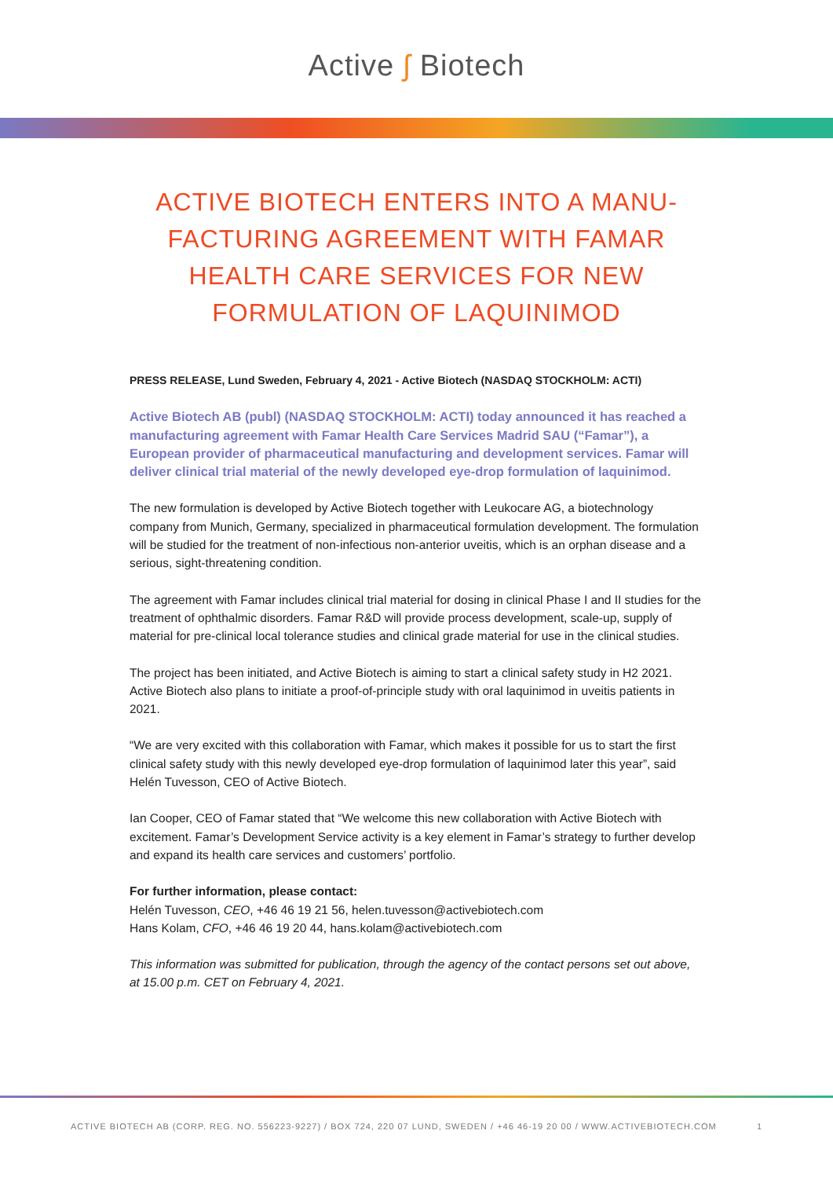Active ʃ Biotech
ACTIVE BIOTECH ENTERS INTO A MANU-FACTURING AGREEMENT WITH FAMAR HEALTH CARE SERVICES FOR NEW FORMULATION OF LAQUINIMOD
PRESS RELEASE, Lund Sweden, February 4, 2021 - Active Biotech (NASDAQ STOCKHOLM: ACTI)
Active Biotech AB (publ) (NASDAQ STOCKHOLM: ACTI) today announced it has reached a manufacturing agreement with Famar Health Care Services Madrid SAU (“Famar”), a European provider of pharmaceutical manufacturing and development services. Famar will deliver clinical trial material of the newly developed eye-drop formulation of laquinimod.
The new formulation is developed by Active Biotech together with Leukocare AG, a biotechnology company from Munich, Germany, specialized in pharmaceutical formulation development. The formulation will be studied for the treatment of non-infectious non-anterior uveitis, which is an orphan disease and a serious, sight-threatening condition.
The agreement with Famar includes clinical trial material for dosing in clinical Phase I and II studies for the treatment of ophthalmic disorders. Famar R&D will provide process development, scale-up, supply of material for pre-clinical local tolerance studies and clinical grade material for use in the clinical studies.
The project has been initiated, and Active Biotech is aiming to start a clinical safety study in H2 2021. Active Biotech also plans to initiate a proof-of-principle study with oral laquinimod in uveitis patients in 2021.
“We are very excited with this collaboration with Famar, which makes it possible for us to start the first clinical safety study with this newly developed eye-drop formulation of laquinimod later this year”, said Helén Tuvesson, CEO of Active Biotech.
Ian Cooper, CEO of Famar stated that “We welcome this new collaboration with Active Biotech with excitement. Famar’s Development Service activity is a key element in Famar’s strategy to further develop and expand its health care services and customers’ portfolio.
For further information, please contact:
Helén Tuvesson, CEO, +46 46 19 21 56, helen.tuvesson@activebiotech.com
Hans Kolam, CFO, +46 46 19 20 44, hans.kolam@activebiotech.com
This information was submitted for publication, through the agency of the contact persons set out above, at 15.00 p.m. CET on February 4, 2021.
ACTIVE BIOTECH AB (CORP. REG. NO. 556223-9227) / BOX 724, 220 07 LUND, SWEDEN / +46 46-19 20 00 / WWW.ACTIVEBIOTECH.COM 1